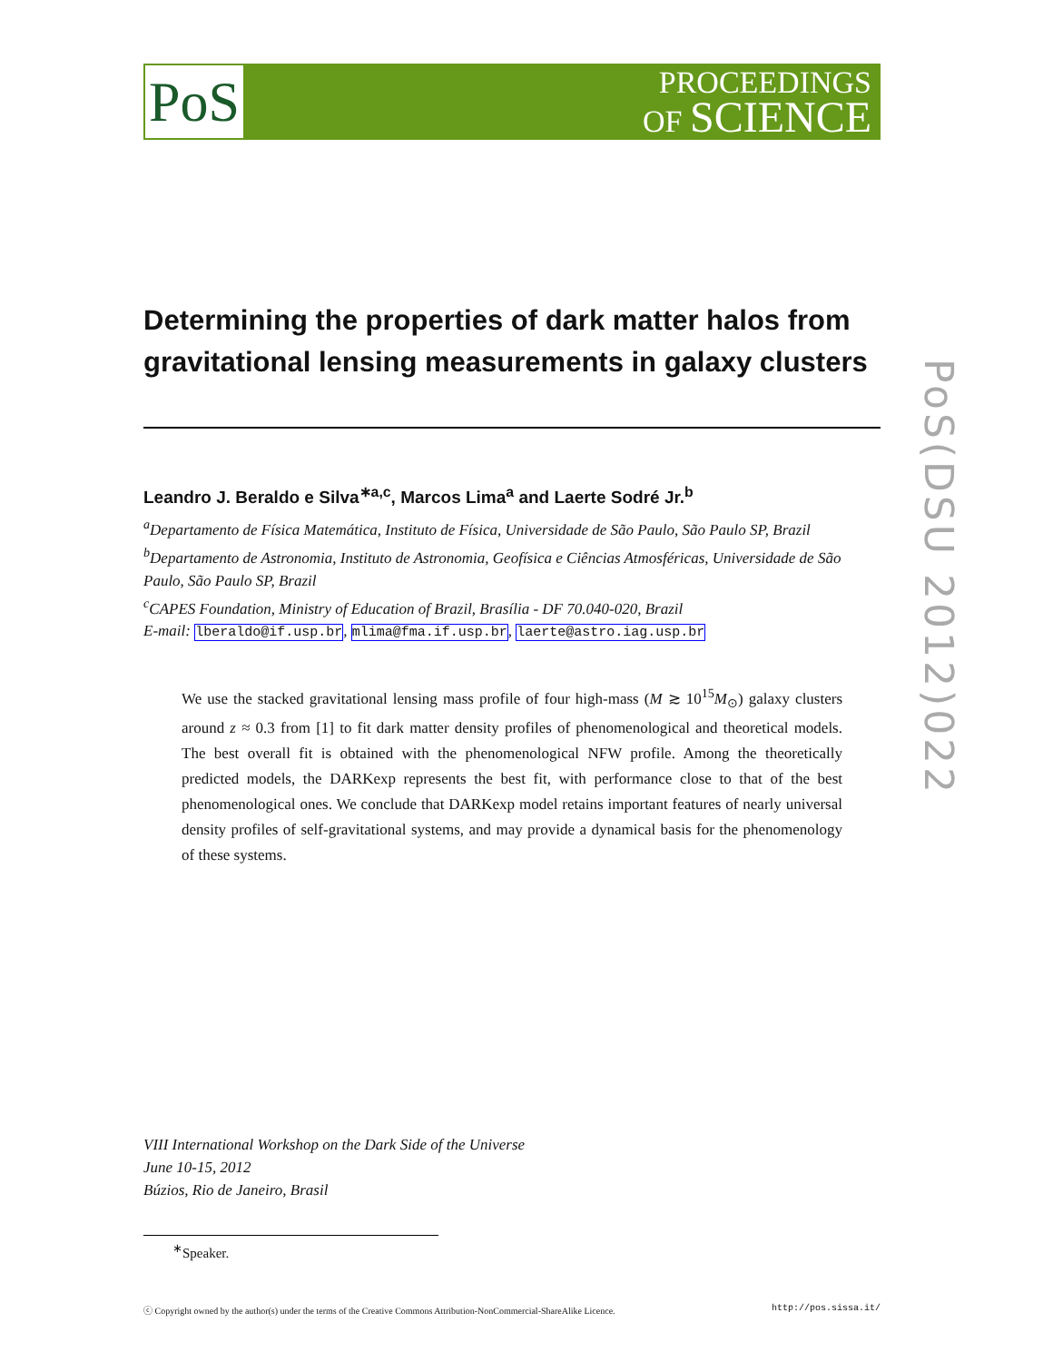PoS
PROCEEDINGS
OF SCIENCE
Determining the properties of dark matter halos from gravitational lensing measurements in galaxy clusters
Leandro J. Beraldo e Silva<sup>∗a,c</sup>, Marcos Lima<sup>a</sup> and Laerte Sodré Jr.<sup>b</sup>
<sup>a</sup> Departamento de Física Matemática, Instituto de Física, Universidade de São Paulo, São Paulo SP, Brazil
<sup>b</sup> Departamento de Astronomia, Instituto de Astronomia, Geofísica e Ciências Atmosféricas, Universidade de São Paulo, São Paulo SP, Brazil
<sup>c</sup> CAPES Foundation, Ministry of Education of Brazil, Brasília - DF 70.040-020, Brazil
E-mail: lberaldo@if.usp.br, mlima@fma.if.usp.br, laerte@astro.iag.usp.br
We use the stacked gravitational lensing mass profile of four high-mass (M ≳ 10<sup>15</sup>M<sub>⊙</sub>) galaxy clusters around z ≈ 0.3 from [1] to fit dark matter density profiles of phenomenological and theoretical models. The best overall fit is obtained with the phenomenological NFW profile. Among the theoretically predicted models, the DARKexp represents the best fit, with performance close to that of the best phenomenological ones. We conclude that DARKexp model retains important features of nearly universal density profiles of self-gravitational systems, and may provide a dynamical basis for the phenomenology of these systems.
PoS(DSU 2012)022
VIII International Workshop on the Dark Side of the Universe
June 10-15, 2012
Búzios, Rio de Janeiro, Brasil
<sup>∗</sup>Speaker.
ⓒ Copyright owned by the author(s) under the terms of the Creative Commons Attribution-NonCommercial-ShareAlike Licence. http://pos.sissa.it/